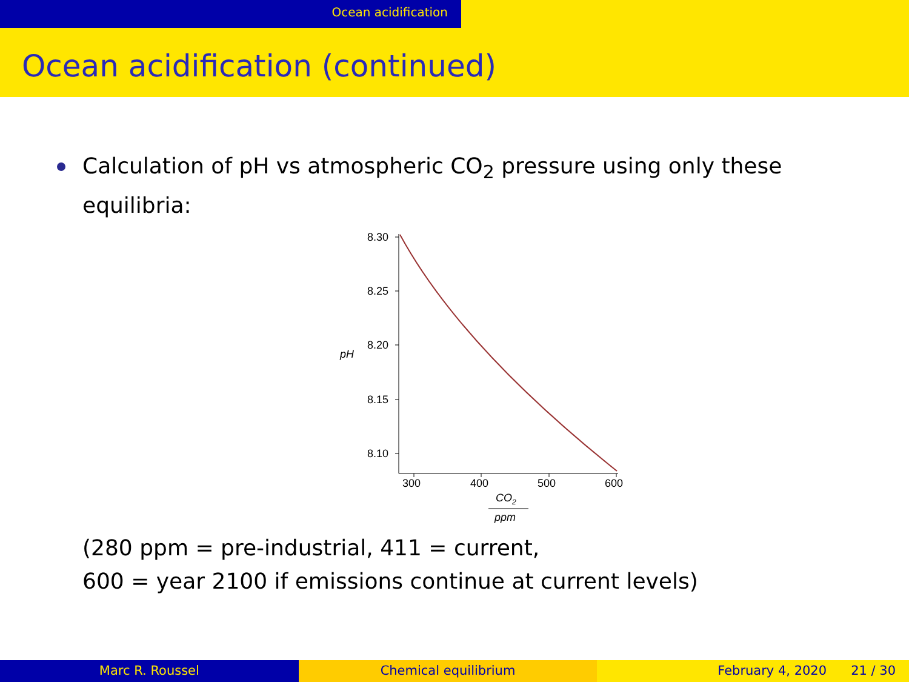Ocean acidification
Ocean acidification (continued)
Calculation of pH vs atmospheric CO<sub>2</sub> pressure using only these equilibria:
8.30
8.25
8.20
8.15
8.10
pH
300
400
500
600
CO2
ppm
(280 ppm = pre-industrial, 411 = current,
600 = year 2100 if emissions continue at current levels)
Marc R. Roussel Chemical equilibrium February 4, 2020 21 / 30